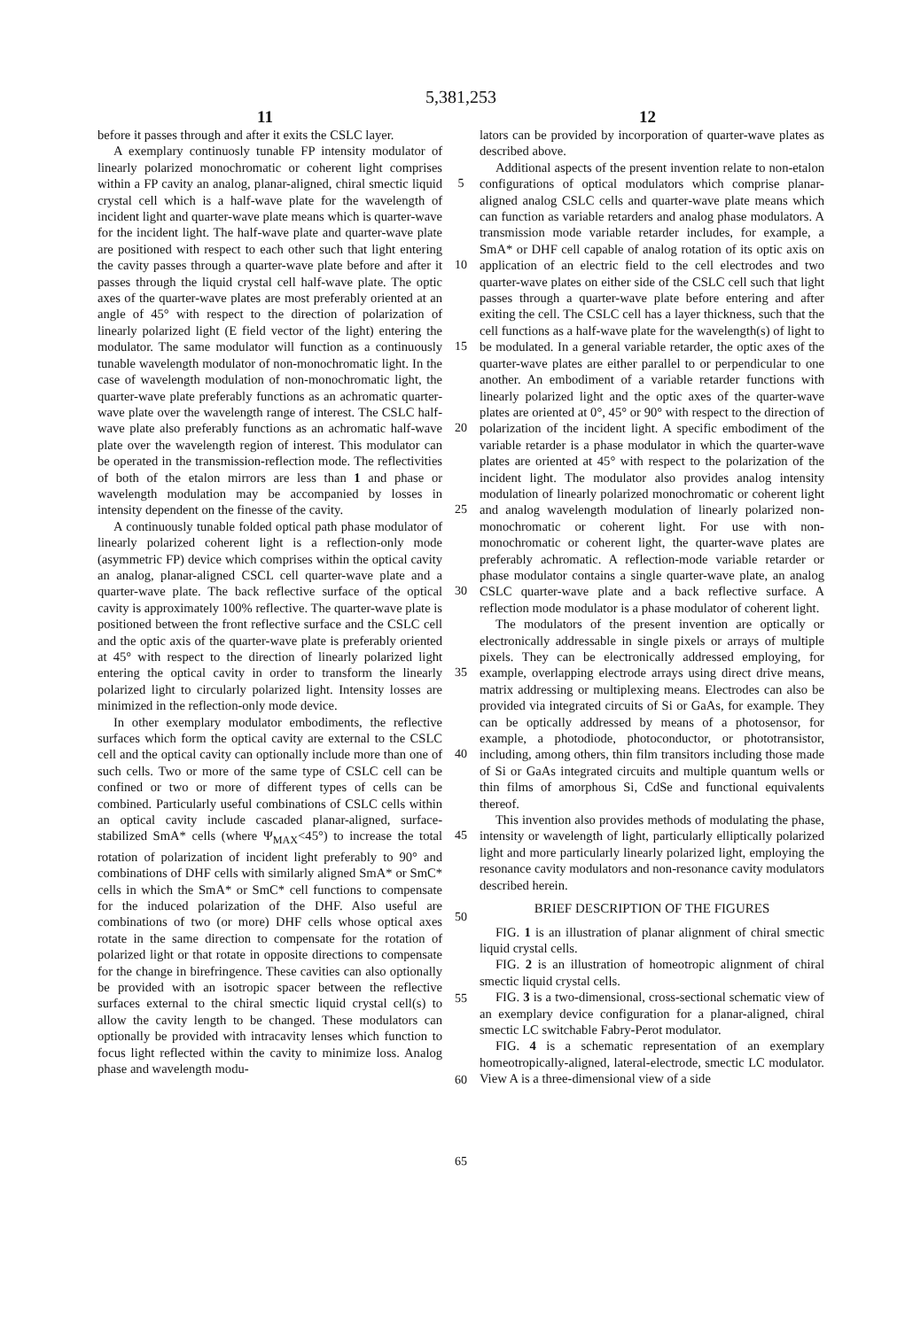5,381,253
11 12
before it passes through and after it exits the CSLC layer.
A exemplary continuosly tunable FP intensity modulator of linearly polarized monochromatic or coherent light comprises within a FP cavity an analog, planar-aligned, chiral smectic liquid crystal cell which is a half-wave plate for the wavelength of incident light and quarter-wave plate means which is quarter-wave for the incident light. The half-wave plate and quarter-wave plate are positioned with respect to each other such that light entering the cavity passes through a quarter-wave plate before and after it passes through the liquid crystal cell half-wave plate. The optic axes of the quarter-wave plates are most preferably oriented at an angle of 45° with respect to the direction of polarization of linearly polarized light (E field vector of the light) entering the modulator. The same modulator will function as a continuously tunable wavelength modulator of non-monochromatic light. In the case of wavelength modulation of non-monochromatic light, the quarter-wave plate preferably functions as an achromatic quarter-wave plate over the wavelength range of interest. The CSLC half-wave plate also preferably functions as an achromatic half-wave plate over the wavelength region of interest. This modulator can be operated in the transmission-reflection mode. The reflectivities of both of the etalon mirrors are less than 1 and phase or wavelength modulation may be accompanied by losses in intensity dependent on the finesse of the cavity.
A continuously tunable folded optical path phase modulator of linearly polarized coherent light is a reflection-only mode (asymmetric FP) device which comprises within the optical cavity an analog, planar-aligned CSCL cell quarter-wave plate and a quarter-wave plate. The back reflective surface of the optical cavity is approximately 100% reflective. The quarter-wave plate is positioned between the front reflective surface and the CSLC cell and the optic axis of the quarter-wave plate is preferably oriented at 45° with respect to the direction of linearly polarized light entering the optical cavity in order to transform the linearly polarized light to circularly polarized light. Intensity losses are minimized in the reflection-only mode device.
In other exemplary modulator embodiments, the reflective surfaces which form the optical cavity are external to the CSLC cell and the optical cavity can optionally include more than one of such cells. Two or more of the same type of CSLC cell can be confined or two or more of different types of cells can be combined. Particularly useful combinations of CSLC cells within an optical cavity include cascaded planar-aligned, surface-stabilized SmA* cells (where Ψ<sub>MAX</sub><45°) to increase the total rotation of polarization of incident light preferably to 90° and combinations of DHF cells with similarly aligned SmA* or SmC* cells in which the SmA* or SmC* cell functions to compensate for the induced polarization of the DHF. Also useful are combinations of two (or more) DHF cells whose optical axes rotate in the same direction to compensate for the rotation of polarized light or that rotate in opposite directions to compensate for the change in birefringence. These cavities can also optionally be provided with an isotropic spacer between the reflective surfaces external to the chiral smectic liquid crystal cell(s) to allow the cavity length to be changed. These modulators can optionally be provided with intracavity lenses which function to focus light reflected within the cavity to minimize loss. Analog phase and wavelength modu-
5
10
15
20
25
30
35
40
45
50
55
60
65
lators can be provided by incorporation of quarter-wave plates as described above.
Additional aspects of the present invention relate to non-etalon configurations of optical modulators which comprise planar-aligned analog CSLC cells and quarter-wave plate means which can function as variable retarders and analog phase modulators. A transmission mode variable retarder includes, for example, a SmA* or DHF cell capable of analog rotation of its optic axis on application of an electric field to the cell electrodes and two quarter-wave plates on either side of the CSLC cell such that light passes through a quarter-wave plate before entering and after exiting the cell. The CSLC cell has a layer thickness, such that the cell functions as a half-wave plate for the wavelength(s) of light to be modulated. In a general variable retarder, the optic axes of the quarter-wave plates are either parallel to or perpendicular to one another. An embodiment of a variable retarder functions with linearly polarized light and the optic axes of the quarter-wave plates are oriented at 0°, 45° or 90° with respect to the direction of polarization of the incident light. A specific embodiment of the variable retarder is a phase modulator in which the quarter-wave plates are oriented at 45° with respect to the polarization of the incident light. The modulator also provides analog intensity modulation of linearly polarized monochromatic or coherent light and analog wavelength modulation of linearly polarized non-monochromatic or coherent light. For use with non-monochromatic or coherent light, the quarter-wave plates are preferably achromatic. A reflection-mode variable retarder or phase modulator contains a single quarter-wave plate, an analog CSLC quarter-wave plate and a back reflective surface. A reflection mode modulator is a phase modulator of coherent light.
The modulators of the present invention are optically or electronically addressable in single pixels or arrays of multiple pixels. They can be electronically addressed employing, for example, overlapping electrode arrays using direct drive means, matrix addressing or multiplexing means. Electrodes can also be provided via integrated circuits of Si or GaAs, for example. They can be optically addressed by means of a photosensor, for example, a photodiode, photoconductor, or phototransistor, including, among others, thin film transitors including those made of Si or GaAs integrated circuits and multiple quantum wells or thin films of amorphous Si, CdSe and functional equivalents thereof.
This invention also provides methods of modulating the phase, intensity or wavelength of light, particularly elliptically polarized light and more particularly linearly polarized light, employing the resonance cavity modulators and non-resonance cavity modulators described herein.
BRIEF DESCRIPTION OF THE FIGURES
FIG. 1 is an illustration of planar alignment of chiral smectic liquid crystal cells.
FIG. 2 is an illustration of homeotropic alignment of chiral smectic liquid crystal cells.
FIG. 3 is a two-dimensional, cross-sectional schematic view of an exemplary device configuration for a planar-aligned, chiral smectic LC switchable Fabry-Perot modulator.
FIG. 4 is a schematic representation of an exemplary homeotropically-aligned, lateral-electrode, smectic LC modulator. View A is a three-dimensional view of a side